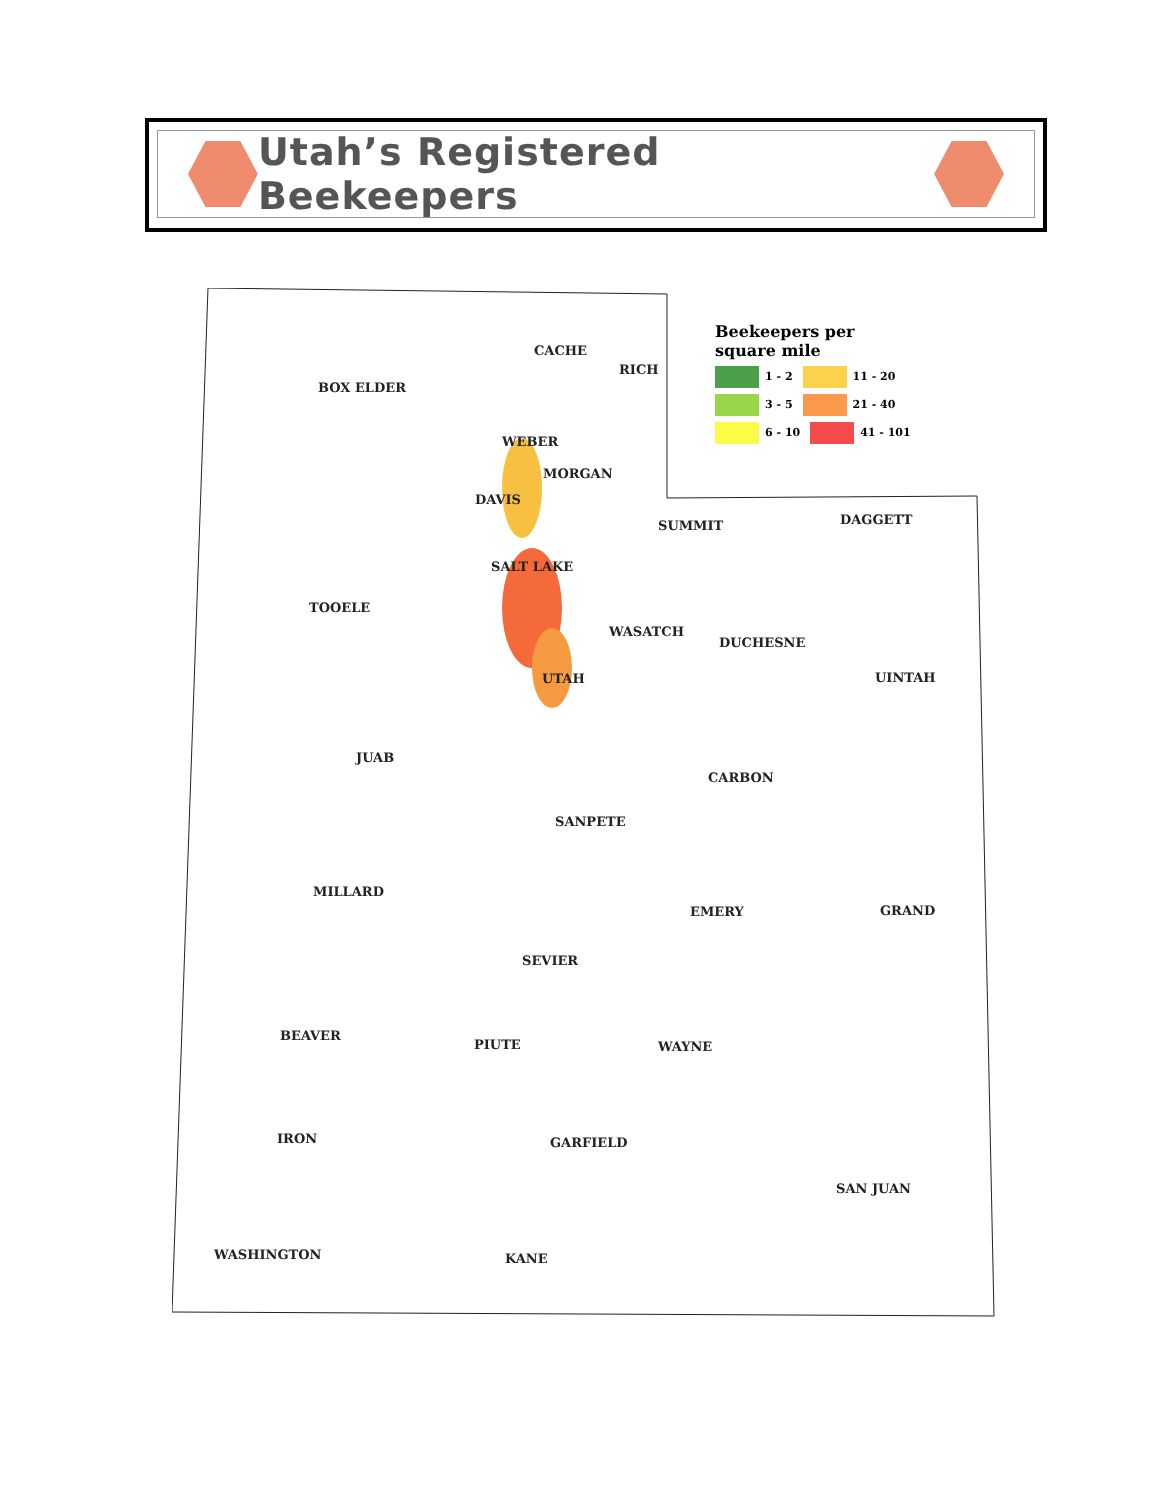Utah’s Registered Beekeepers
BOX ELDER
CACHE
RICH
WEBER
MORGAN
DAVIS
SUMMIT DAGGETT
SALT LAKE
TOOELE
WASATCH
DUCHESNE
UINTAH
UTAH
JUAB
CARBON
SANPETE
MILLARD
EMERY GRAND
SEVIER
BEAVER
PIUTE WAYNE
IRON GARFIELD
SAN JUAN
WASHINGTON KANE
Beekeepers per
square mile
1 - 2 11 - 20
3 - 5 21 - 40
6 - 10 41 - 101